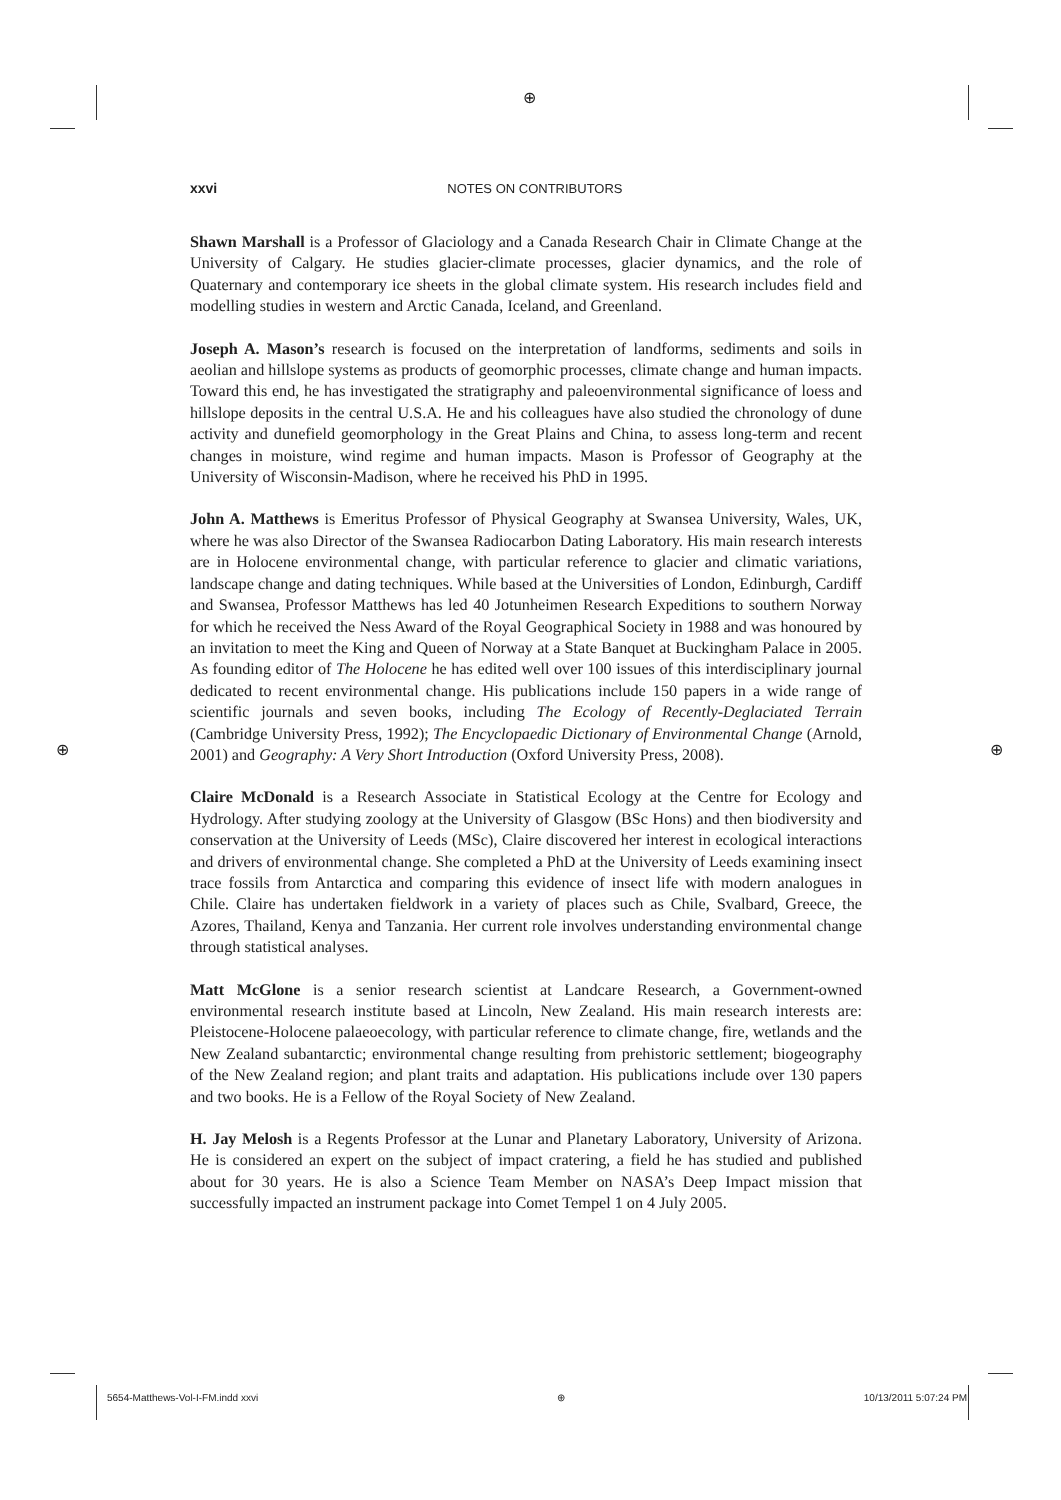⊕
⊕ ⊕
xxvi NOTES ON CONTRIBUTORS
Shawn Marshall is a Professor of Glaciology and a Canada Research Chair in Climate Change at the University of Calgary. He studies glacier-climate processes, glacier dynamics, and the role of Quaternary and contemporary ice sheets in the global climate system. His research includes field and modelling studies in western and Arctic Canada, Iceland, and Greenland.
Joseph A. Mason’s research is focused on the interpretation of landforms, sediments and soils in aeolian and hillslope systems as products of geomorphic processes, climate change and human impacts. Toward this end, he has investigated the stratigraphy and paleoenvironmental significance of loess and hillslope deposits in the central U.S.A. He and his colleagues have also studied the chronology of dune activity and dunefield geomorphology in the Great Plains and China, to assess long-term and recent changes in moisture, wind regime and human impacts. Mason is Professor of Geography at the University of Wisconsin-Madison, where he received his PhD in 1995.
John A. Matthews is Emeritus Professor of Physical Geography at Swansea University, Wales, UK, where he was also Director of the Swansea Radiocarbon Dating Laboratory. His main research interests are in Holocene environmental change, with particular reference to glacier and climatic variations, landscape change and dating techniques. While based at the Universities of London, Edinburgh, Cardiff and Swansea, Professor Matthews has led 40 Jotunheimen Research Expeditions to southern Norway for which he received the Ness Award of the Royal Geographical Society in 1988 and was honoured by an invitation to meet the King and Queen of Norway at a State Banquet at Buckingham Palace in 2005. As founding editor of The Holocene he has edited well over 100 issues of this interdisciplinary journal dedicated to recent environmental change. His publications include 150 papers in a wide range of scientific journals and seven books, including The Ecology of Recently-Deglaciated Terrain (Cambridge University Press, 1992); The Encyclopaedic Dictionary of Environmental Change (Arnold, 2001) and Geography: A Very Short Introduction (Oxford University Press, 2008).
Claire McDonald is a Research Associate in Statistical Ecology at the Centre for Ecology and Hydrology. After studying zoology at the University of Glasgow (BSc Hons) and then biodiversity and conservation at the University of Leeds (MSc), Claire discovered her interest in ecological interactions and drivers of environmental change. She completed a PhD at the University of Leeds examining insect trace fossils from Antarctica and comparing this evidence of insect life with modern analogues in Chile. Claire has undertaken fieldwork in a variety of places such as Chile, Svalbard, Greece, the Azores, Thailand, Kenya and Tanzania. Her current role involves understanding environmental change through statistical analyses.
Matt McGlone is a senior research scientist at Landcare Research, a Government-owned environmental research institute based at Lincoln, New Zealand. His main research interests are: Pleistocene-Holocene palaeoecology, with particular reference to climate change, fire, wetlands and the New Zealand subantarctic; environmental change resulting from prehistoric settlement; biogeography of the New Zealand region; and plant traits and adaptation. His publications include over 130 papers and two books. He is a Fellow of the Royal Society of New Zealand.
H. Jay Melosh is a Regents Professor at the Lunar and Planetary Laboratory, University of Arizona. He is considered an expert on the subject of impact cratering, a field he has studied and published about for 30 years. He is also a Science Team Member on NASA’s Deep Impact mission that successfully impacted an instrument package into Comet Tempel 1 on 4 July 2005.
5654-Matthews-Vol-I-FM.indd xxvi ⊕ 10/13/2011 5:07:24 PM